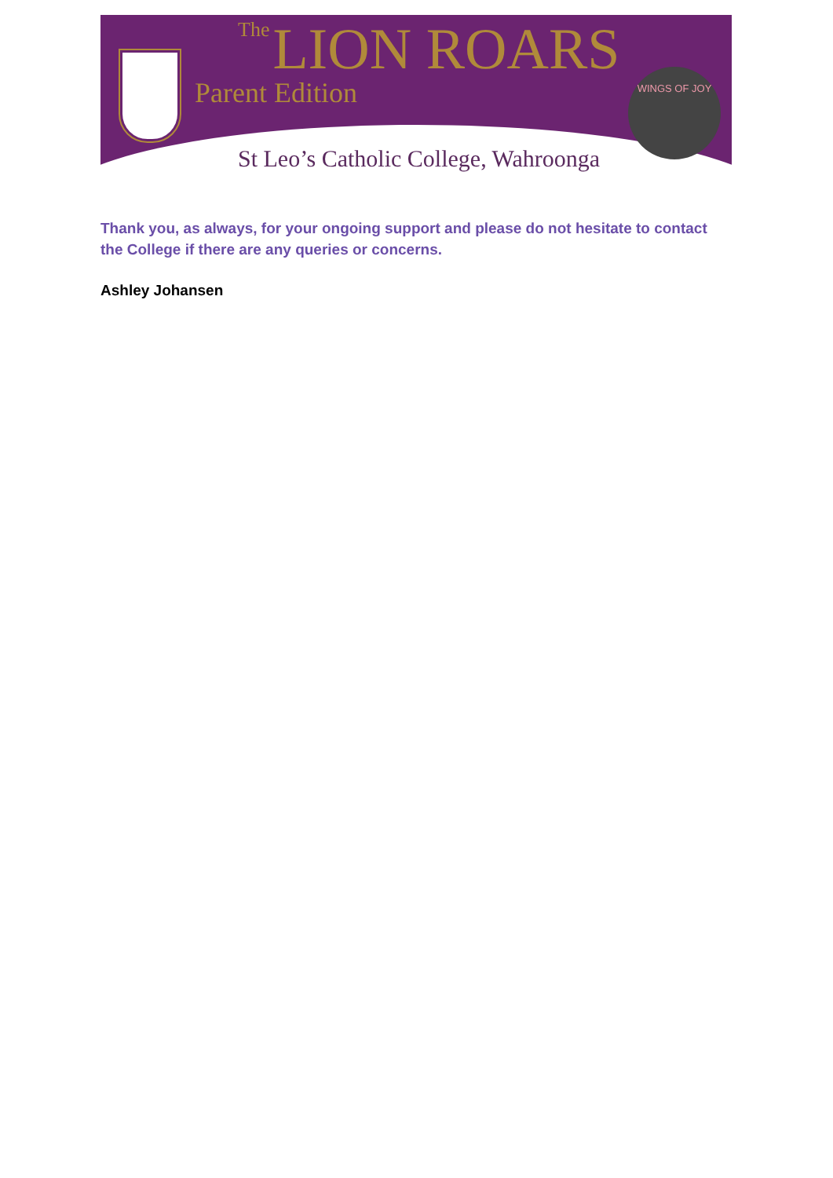The LION ROARS
Parent Edition
WINGS OF JOY
St Leo’s Catholic College, Wahroonga
Thank you, as always, for your ongoing support and please do not hesitate to contact the College if there are any queries or concerns.
Ashley Johansen